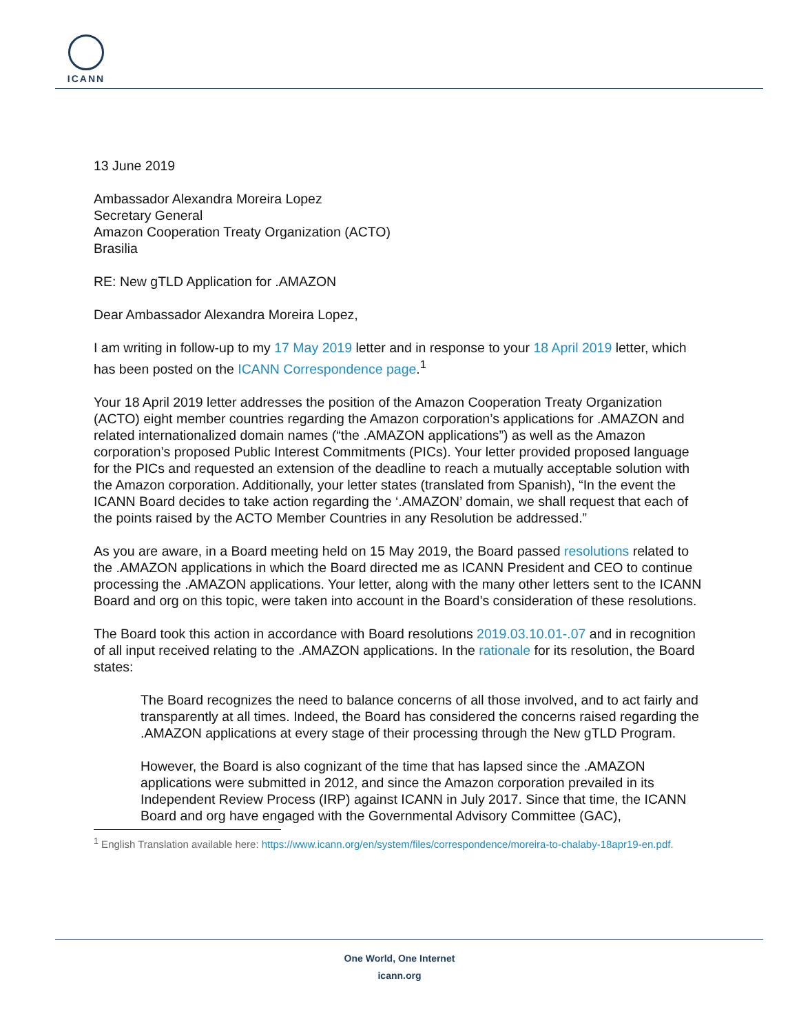ICANN
13 June 2019
Ambassador Alexandra Moreira Lopez
Secretary General
Amazon Cooperation Treaty Organization (ACTO)
Brasilia
RE: New gTLD Application for .AMAZON
Dear Ambassador Alexandra Moreira Lopez,
I am writing in follow-up to my 17 May 2019 letter and in response to your 18 April 2019 letter, which has been posted on the ICANN Correspondence page.<sup>1</sup>
Your 18 April 2019 letter addresses the position of the Amazon Cooperation Treaty Organization (ACTO) eight member countries regarding the Amazon corporation’s applications for .AMAZON and related internationalized domain names (“the .AMAZON applications”) as well as the Amazon corporation’s proposed Public Interest Commitments (PICs). Your letter provided proposed language for the PICs and requested an extension of the deadline to reach a mutually acceptable solution with the Amazon corporation. Additionally, your letter states (translated from Spanish), “In the event the ICANN Board decides to take action regarding the ‘.AMAZON’ domain, we shall request that each of the points raised by the ACTO Member Countries in any Resolution be addressed.”
As you are aware, in a Board meeting held on 15 May 2019, the Board passed resolutions related to the .AMAZON applications in which the Board directed me as ICANN President and CEO to continue processing the .AMAZON applications. Your letter, along with the many other letters sent to the ICANN Board and org on this topic, were taken into account in the Board’s consideration of these resolutions.
The Board took this action in accordance with Board resolutions 2019.03.10.01-.07 and in recognition of all input received relating to the .AMAZON applications. In the rationale for its resolution, the Board states:
The Board recognizes the need to balance concerns of all those involved, and to act fairly and transparently at all times. Indeed, the Board has considered the concerns raised regarding the .AMAZON applications at every stage of their processing through the New gTLD Program.
However, the Board is also cognizant of the time that has lapsed since the .AMAZON applications were submitted in 2012, and since the Amazon corporation prevailed in its Independent Review Process (IRP) against ICANN in July 2017. Since that time, the ICANN Board and org have engaged with the Governmental Advisory Committee (GAC),
<sup>1</sup> English Translation available here: https://www.icann.org/en/system/files/correspondence/moreira-to-chalaby-18apr19-en.pdf.
One World, One Internet
icann.org